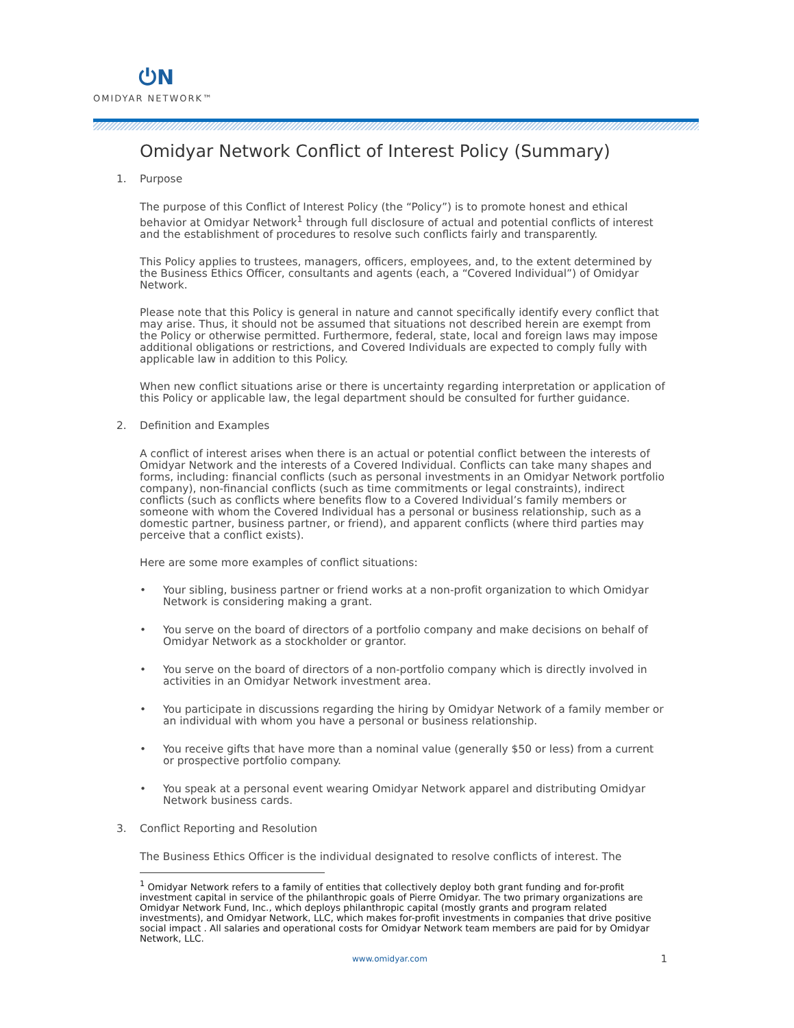⏻N
OMIDYAR NETWORK™
Omidyar Network Conflict of Interest Policy (Summary)
1. Purpose
The purpose of this Conflict of Interest Policy (the “Policy”) is to promote honest and ethical behavior at Omidyar Network<sup>1</sup> through full disclosure of actual and potential conflicts of interest and the establishment of procedures to resolve such conflicts fairly and transparently.
This Policy applies to trustees, managers, officers, employees, and, to the extent determined by the Business Ethics Officer, consultants and agents (each, a “Covered Individual”) of Omidyar Network.
Please note that this Policy is general in nature and cannot specifically identify every conflict that may arise. Thus, it should not be assumed that situations not described herein are exempt from the Policy or otherwise permitted. Furthermore, federal, state, local and foreign laws may impose additional obligations or restrictions, and Covered Individuals are expected to comply fully with applicable law in addition to this Policy.
When new conflict situations arise or there is uncertainty regarding interpretation or application of this Policy or applicable law, the legal department should be consulted for further guidance.
2. Definition and Examples
A conflict of interest arises when there is an actual or potential conflict between the interests of Omidyar Network and the interests of a Covered Individual. Conflicts can take many shapes and forms, including: financial conflicts (such as personal investments in an Omidyar Network portfolio company), non-financial conflicts (such as time commitments or legal constraints), indirect conflicts (such as conflicts where benefits flow to a Covered Individual’s family members or someone with whom the Covered Individual has a personal or business relationship, such as a domestic partner, business partner, or friend), and apparent conflicts (where third parties may perceive that a conflict exists).
Here are some more examples of conflict situations:
• Your sibling, business partner or friend works at a non-profit organization to which Omidyar Network is considering making a grant.
• You serve on the board of directors of a portfolio company and make decisions on behalf of Omidyar Network as a stockholder or grantor.
• You serve on the board of directors of a non-portfolio company which is directly involved in activities in an Omidyar Network investment area.
• You participate in discussions regarding the hiring by Omidyar Network of a family member or an individual with whom you have a personal or business relationship.
• You receive gifts that have more than a nominal value (generally $50 or less) from a current or prospective portfolio company.
• You speak at a personal event wearing Omidyar Network apparel and distributing Omidyar Network business cards.
3. Conflict Reporting and Resolution
The Business Ethics Officer is the individual designated to resolve conflicts of interest. The
<sup>1</sup> Omidyar Network refers to a family of entities that collectively deploy both grant funding and for-profit investment capital in service of the philanthropic goals of Pierre Omidyar. The two primary organizations are Omidyar Network Fund, Inc., which deploys philanthropic capital (mostly grants and program related investments), and Omidyar Network, LLC, which makes for-profit investments in companies that drive positive social impact . All salaries and operational costs for Omidyar Network team members are paid for by Omidyar Network, LLC.
www.omidyar.com 1